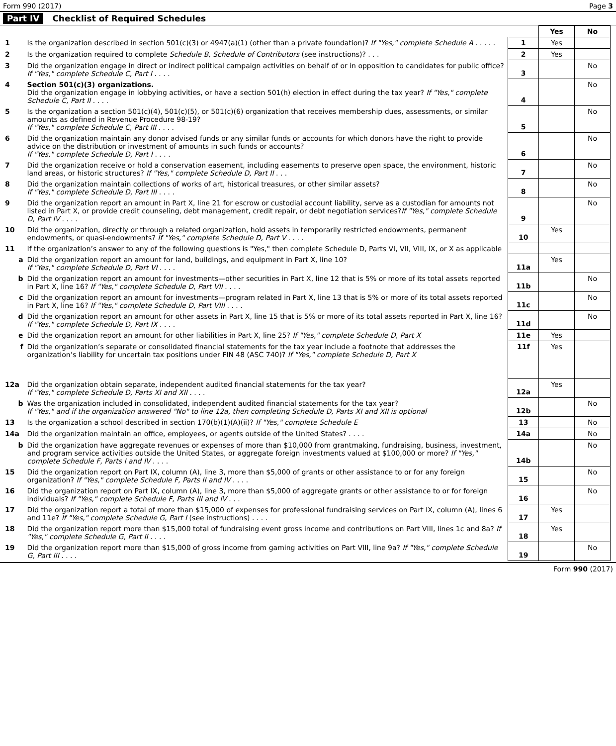Form 990 (2017) Page 3
Part IV Checklist of Required Schedules
| | | | Yes | No |
| 1 | Is the organization described in section 501(c)(3) or 4947(a)(1) (other than a private foundation)? If "Yes," complete Schedule A . . . . . | 1 | Yes | |
| 2 | Is the organization required to complete Schedule B, Schedule of Contributors (see instructions)? . . . | 2 | Yes | |
| 3 | Did the organization engage in direct or indirect political campaign activities on behalf of or in opposition to candidates for public office? If "Yes," complete Schedule C, Part I . . . . | 3 | | No |
| 4 | Section 501(c)(3) organizations. Did the organization engage in lobbying activities, or have a section 501(h) election in effect during the tax year? If "Yes," complete Schedule C, Part II . . . . | 4 | | No |
| 5 | Is the organization a section 501(c)(4), 501(c)(5), or 501(c)(6) organization that receives membership dues, assessments, or similar amounts as defined in Revenue Procedure 98-19? If "Yes," complete Schedule C, Part III . . . . | 5 | | No |
| 6 | Did the organization maintain any donor advised funds or any similar funds or accounts for which donors have the right to provide advice on the distribution or investment of amounts in such funds or accounts? If "Yes," complete Schedule D, Part I . . . . | 6 | | No |
| 7 | Did the organization receive or hold a conservation easement, including easements to preserve open space, the environment, historic land areas, or historic structures? If "Yes," complete Schedule D, Part II . . . | 7 | | No |
| 8 | Did the organization maintain collections of works of art, historical treasures, or other similar assets? If "Yes," complete Schedule D, Part III . . . . | 8 | | No |
| 9 | Did the organization report an amount in Part X, line 21 for escrow or custodial account liability, serve as a custodian for amounts not listed in Part X, or provide credit counseling, debt management, credit repair, or debt negotiation services? If "Yes," complete Schedule D, Part IV . . . . | 9 | | No |
| 10 | Did the organization, directly or through a related organization, hold assets in temporarily restricted endowments, permanent endowments, or quasi-endowments? If "Yes," complete Schedule D, Part V . . . . | 10 | Yes | |
| 11 | If the organization’s answer to any of the following questions is "Yes," then complete Schedule D, Parts VI, VII, VIII, IX, or X as applicable | | | |
| a | Did the organization report an amount for land, buildings, and equipment in Part X, line 10? If "Yes," complete Schedule D, Part VI . . . . | 11a | Yes | |
| b | Did the organization report an amount for investments—other securities in Part X, line 12 that is 5% or more of its total assets reported in Part X, line 16? If "Yes," complete Schedule D, Part VII . . . . | 11b | | No |
| c | Did the organization report an amount for investments—program related in Part X, line 13 that is 5% or more of its total assets reported in Part X, line 16? If "Yes," complete Schedule D, Part VIII . . . . | 11c | | No |
| d | Did the organization report an amount for other assets in Part X, line 15 that is 5% or more of its total assets reported in Part X, line 16? If "Yes," complete Schedule D, Part IX . . . . | 11d | | No |
| e | Did the organization report an amount for other liabilities in Part X, line 25? If "Yes," complete Schedule D, Part X | 11e | Yes | |
| f | Did the organization’s separate or consolidated financial statements for the tax year include a footnote that addresses the organization’s liability for uncertain tax positions under FIN 48 (ASC 740)? If "Yes," complete Schedule D, Part X | 11f | Yes | |
| 12a | Did the organization obtain separate, independent audited financial statements for the tax year? If "Yes," complete Schedule D, Parts XI and XII . . . . | 12a | Yes | |
| b | Was the organization included in consolidated, independent audited financial statements for the tax year? If "Yes," and if the organization answered "No" to line 12a, then completing Schedule D, Parts XI and XII is optional | 12b | | No |
| 13 | Is the organization a school described in section 170(b)(1)(A)(ii)? If "Yes," complete Schedule E | 13 | | No |
| 14a | Did the organization maintain an office, employees, or agents outside of the United States? . . . . | 14a | | No |
| b | Did the organization have aggregate revenues or expenses of more than $10,000 from grantmaking, fundraising, business, investment, and program service activities outside the United States, or aggregate foreign investments valued at $100,000 or more? If "Yes," complete Schedule F, Parts I and IV . . . . | 14b | | No |
| 15 | Did the organization report on Part IX, column (A), line 3, more than $5,000 of grants or other assistance to or for any foreign organization? If "Yes," complete Schedule F, Parts II and IV . . . . | 15 | | No |
| 16 | Did the organization report on Part IX, column (A), line 3, more than $5,000 of aggregate grants or other assistance to or for foreign individuals? If "Yes," complete Schedule F, Parts III and IV . . . | 16 | | No |
| 17 | Did the organization report a total of more than $15,000 of expenses for professional fundraising services on Part IX, column (A), lines 6 and 11e? If "Yes," complete Schedule G, Part I (see instructions) . . . . | 17 | Yes | |
| 18 | Did the organization report more than $15,000 total of fundraising event gross income and contributions on Part VIII, lines 1c and 8a? If "Yes," complete Schedule G, Part II . . . . | 18 | Yes | |
| 19 | Did the organization report more than $15,000 of gross income from gaming activities on Part VIII, line 9a? If "Yes," complete Schedule G, Part III . . . . | 19 | | No |
Form 990 (2017)